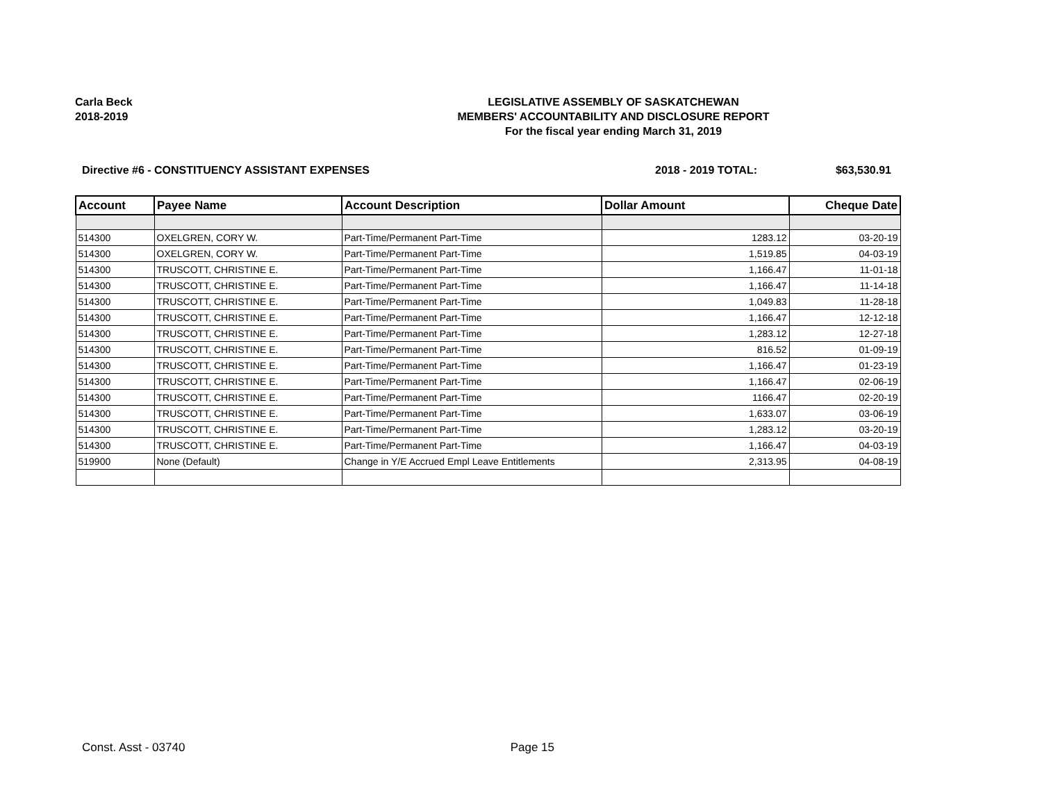Carla Beck
2018-2019
LEGISLATIVE ASSEMBLY OF SASKATCHEWAN
MEMBERS' ACCOUNTABILITY AND DISCLOSURE REPORT
For the fiscal year ending March 31, 2019
Directive #6 - CONSTITUENCY ASSISTANT EXPENSES
2018 - 2019 TOTAL: $63,530.91
| Account | Payee Name | Account Description | Dollar Amount | Cheque Date |
| --- | --- | --- | --- | --- |
| 514300 | OXELGREN, CORY W. | Part-Time/Permanent Part-Time | 1283.12 | 03-20-19 |
| 514300 | OXELGREN, CORY W. | Part-Time/Permanent Part-Time | 1,519.85 | 04-03-19 |
| 514300 | TRUSCOTT, CHRISTINE E. | Part-Time/Permanent Part-Time | 1,166.47 | 11-01-18 |
| 514300 | TRUSCOTT, CHRISTINE E. | Part-Time/Permanent Part-Time | 1,166.47 | 11-14-18 |
| 514300 | TRUSCOTT, CHRISTINE E. | Part-Time/Permanent Part-Time | 1,049.83 | 11-28-18 |
| 514300 | TRUSCOTT, CHRISTINE E. | Part-Time/Permanent Part-Time | 1,166.47 | 12-12-18 |
| 514300 | TRUSCOTT, CHRISTINE E. | Part-Time/Permanent Part-Time | 1,283.12 | 12-27-18 |
| 514300 | TRUSCOTT, CHRISTINE E. | Part-Time/Permanent Part-Time | 816.52 | 01-09-19 |
| 514300 | TRUSCOTT, CHRISTINE E. | Part-Time/Permanent Part-Time | 1,166.47 | 01-23-19 |
| 514300 | TRUSCOTT, CHRISTINE E. | Part-Time/Permanent Part-Time | 1,166.47 | 02-06-19 |
| 514300 | TRUSCOTT, CHRISTINE E. | Part-Time/Permanent Part-Time | 1166.47 | 02-20-19 |
| 514300 | TRUSCOTT, CHRISTINE E. | Part-Time/Permanent Part-Time | 1,633.07 | 03-06-19 |
| 514300 | TRUSCOTT, CHRISTINE E. | Part-Time/Permanent Part-Time | 1,283.12 | 03-20-19 |
| 514300 | TRUSCOTT, CHRISTINE E. | Part-Time/Permanent Part-Time | 1,166.47 | 04-03-19 |
| 519900 | None (Default) | Change in Y/E Accrued Empl Leave Entitlements | 2,313.95 | 04-08-19 |
Const. Asst - 03740 Page 15